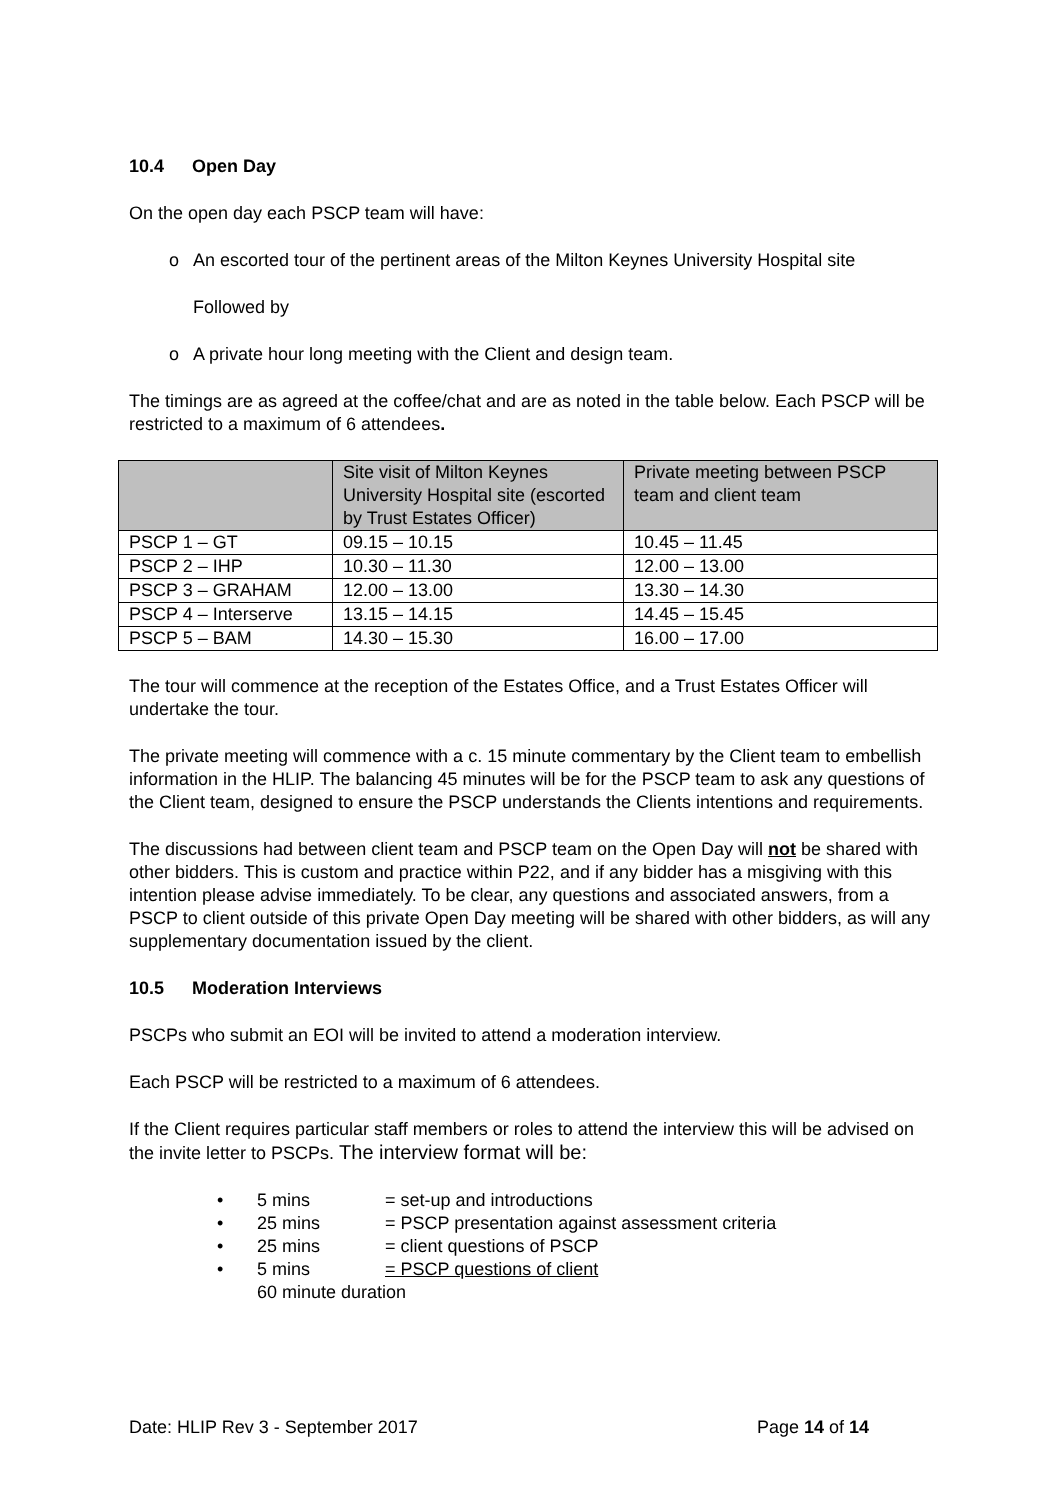10.4 Open Day
On the open day each PSCP team will have:
o An escorted tour of the pertinent areas of the Milton Keynes University Hospital site
Followed by
o A private hour long meeting with the Client and design team.
The timings are as agreed at the coffee/chat and are as noted in the table below. Each PSCP will be restricted to a maximum of 6 attendees.
| | Site visit of Milton Keynes University Hospital site (escorted by Trust Estates Officer) | Private meeting between PSCP team and client team |
| --- | --- | --- |
| PSCP 1 – GT | 09.15 – 10.15 | 10.45 – 11.45 |
| PSCP 2 – IHP | 10.30 – 11.30 | 12.00 – 13.00 |
| PSCP 3 – GRAHAM | 12.00 – 13.00 | 13.30 – 14.30 |
| PSCP 4 – Interserve | 13.15 – 14.15 | 14.45 – 15.45 |
| PSCP 5 – BAM | 14.30 – 15.30 | 16.00 – 17.00 |
The tour will commence at the reception of the Estates Office, and a Trust Estates Officer will undertake the tour.
The private meeting will commence with a c. 15 minute commentary by the Client team to embellish information in the HLIP. The balancing 45 minutes will be for the PSCP team to ask any questions of the Client team, designed to ensure the PSCP understands the Clients intentions and requirements.
The discussions had between client team and PSCP team on the Open Day will not be shared with other bidders. This is custom and practice within P22, and if any bidder has a misgiving with this intention please advise immediately. To be clear, any questions and associated answers, from a PSCP to client outside of this private Open Day meeting will be shared with other bidders, as will any supplementary documentation issued by the client.
10.5 Moderation Interviews
PSCPs who submit an EOI will be invited to attend a moderation interview.
Each PSCP will be restricted to a maximum of 6 attendees.
If the Client requires particular staff members or roles to attend the interview this will be advised on the invite letter to PSCPs. The interview format will be:
• 5 mins = set-up and introductions
• 25 mins = PSCP presentation against assessment criteria
• 25 mins = client questions of PSCP
• 5 mins = PSCP questions of client
60 minute duration
Date: HLIP Rev 3 - September 2017 Page 14 of 14